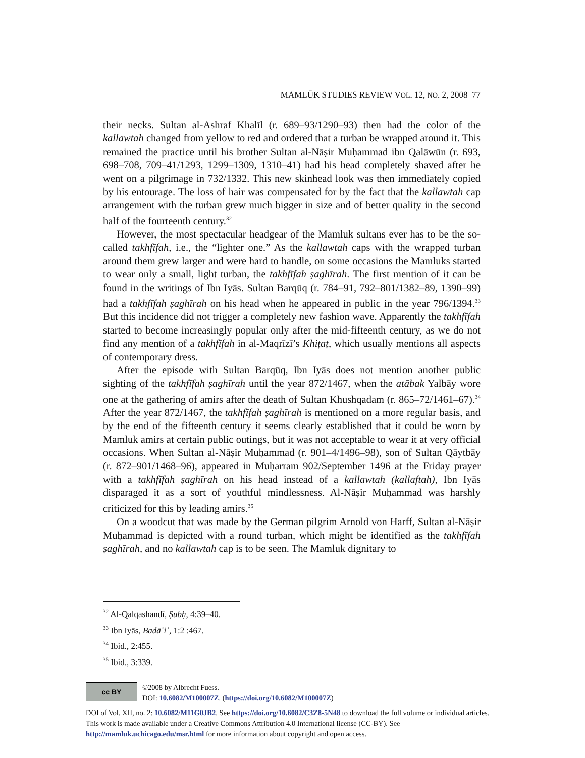MAMLŪK STUDIES REVIEW VOL. 12, NO. 2, 2008 77
their necks. Sultan al-Ashraf Khalīl (r. 689–93/1290–93) then had the color of the kallawtah changed from yellow to red and ordered that a turban be wrapped around it. This remained the practice until his brother Sultan al-Nāṣir Muḥammad ibn Qalāwūn (r. 693, 698–708, 709–41/1293, 1299–1309, 1310–41) had his head completely shaved after he went on a pilgrimage in 732/1332. This new skinhead look was then immediately copied by his entourage. The loss of hair was compensated for by the fact that the kallawtah cap arrangement with the turban grew much bigger in size and of better quality in the second half of the fourteenth century.<sup>32</sup>
However, the most spectacular headgear of the Mamluk sultans ever has to be the so-called takhfīfah, i.e., the “lighter one.” As the kallawtah caps with the wrapped turban around them grew larger and were hard to handle, on some occasions the Mamluks started to wear only a small, light turban, the takhfīfah ṣaghīrah. The first mention of it can be found in the writings of Ibn Iyās. Sultan Barqūq (r. 784–91, 792–801/1382–89, 1390–99) had a takhfīfah ṣaghīrah on his head when he appeared in public in the year 796/1394.<sup>33</sup> But this incidence did not trigger a completely new fashion wave. Apparently the takhfīfah started to become increasingly popular only after the mid-fifteenth century, as we do not find any mention of a takhfīfah in al-Maqrīzī’s Khiṭaṭ, which usually mentions all aspects of contemporary dress.
After the episode with Sultan Barqūq, Ibn Iyās does not mention another public sighting of the takhfīfah ṣaghīrah until the year 872/1467, when the atābak Yalbāy wore one at the gathering of amirs after the death of Sultan Khushqadam (r. 865–72/1461–67).<sup>34</sup> After the year 872/1467, the takhfīfah ṣaghīrah is mentioned on a more regular basis, and by the end of the fifteenth century it seems clearly established that it could be worn by Mamluk amirs at certain public outings, but it was not acceptable to wear it at very official occasions. When Sultan al-Nāṣir Muḥammad (r. 901–4/1496–98), son of Sultan Qāytbāy (r. 872–901/1468–96), appeared in Muḥarram 902/September 1496 at the Friday prayer with a takhfīfah ṣaghīrah on his head instead of a kallawtah (kallaftah), Ibn Iyās disparaged it as a sort of youthful mindlessness. Al-Nāṣir Muḥammad was harshly criticized for this by leading amirs.<sup>35</sup>
On a woodcut that was made by the German pilgrim Arnold von Harff, Sultan al-Nāṣir Muḥammad is depicted with a round turban, which might be identified as the takhfīfah ṣaghīrah, and no kallawtah cap is to be seen. The Mamluk dignitary to
<sup>32</sup> Al-Qalqashandī, Ṣubḥ, 4:39–40.
<sup>33</sup> Ibn Iyās, Badāʾiʿ, 1:2 :467.
<sup>34</sup> Ibid., 2:455.
<sup>35</sup> Ibid., 3:339.
cc BY ©2008 by Albrecht Fuess.
DOI: 10.6082/M100007Z. (https://doi.org/10.6082/M100007Z)
DOI of Vol. XII, no. 2: 10.6082/M11G0JB2. See https://doi.org/10.6082/C3Z8-5N48 to download the full volume or individual articles. This work is made available under a Creative Commons Attribution 4.0 International license (CC-BY). See http://mamluk.uchicago.edu/msr.html for more information about copyright and open access.